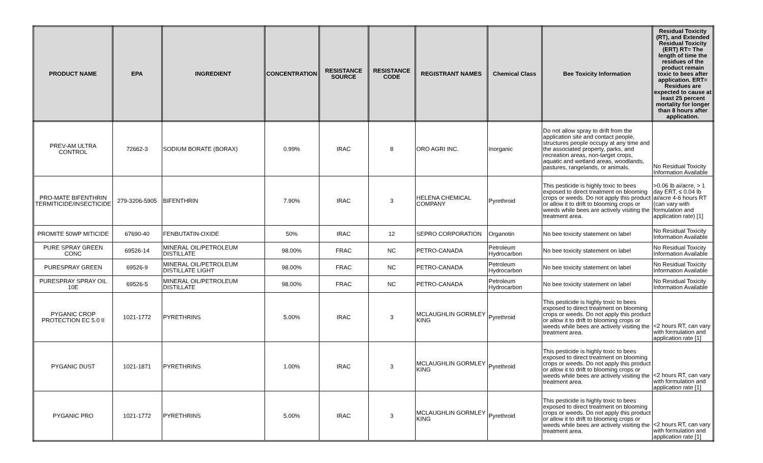| PRODUCT NAME | EPA | INGREDIENT | CONCENTRATION | RESISTANCE SOURCE | RESISTANCE CODE | REGISTRANT NAMES | Chemical Class | Bee Toxicity Information | Residual Toxicity (RT), and Extended Residual Toxicity (ERT) RT= The length of time the residues of the product remain toxic to bees after application. ERT= Residues are expected to cause at least 25 percent mortality for longer than 8 hours after application. |
| --- | --- | --- | --- | --- | --- | --- | --- | --- | --- |
| PREV-AM ULTRA CONTROL | 72662-3 | SODIUM BORATE (BORAX) | 0.99% | IRAC | 8 | ORO AGRI INC. | Inorganic | Do not allow spray to drift from the application site and contact people, structures people occupy at any time and the associated property, parks, and recreation areas, non-target crops, aquatic and wetland areas, woodlands, pastures, rangelands, or animals. | No Residual Toxicity Information Available |
| PRO-MATE BIFENTHRIN TERMITICIDE/INSECTICIDE | 279-3206-5905 | BIFENTHRIN | 7.90% | IRAC | 3 | HELENA CHEMICAL COMPANY | Pyrethroid | This pesticide is highly toxic to bees exposed to direct treatment on blooming crops or weeds. Do not apply this product or allow it to drift to blooming crops or weeds while bees are actively visiting the treatment area. | >0.06 lb ai/acre, > 1 day ERT, ≤ 0.04 lb ai/acre 4-6 hours RT (can vary with formulation and application rate) [1] |
| PROMITE 50WP MITICIDE | 67690-40 | FENBUTATIN-OXIDE | 50% | IRAC | 12 | SEPRO CORPORATION | Organotin | No bee toxicity statement on label | No Residual Toxicity Information Available |
| PURE SPRAY GREEN CONC | 69526-14 | MINERAL OIL/PETROLEUM DISTILLATE | 98.00% | FRAC | NC | PETRO-CANADA | Petroleum Hydrocarbon | No bee toxicity statement on label | No Residual Toxicity Information Available |
| PURESPRAY GREEN | 69526-9 | MINERAL OIL/PETROLEUM DISTILLATE LIGHT | 98.00% | FRAC | NC | PETRO-CANADA | Petroleum Hydrocarbon | No bee toxicity statement on label | No Residual Toxicity Information Available |
| PURESPRAY SPRAY OIL 10E | 69526-5 | MINERAL OIL/PETROLEUM DISTILLATE | 98.00% | FRAC | NC | PETRO-CANADA | Petroleum Hydrocarbon | No bee toxicity statement on label | No Residual Toxicity Information Available |
| PYGANIC CROP PROTECTION EC 5.0 II | 1021-1772 | PYRETHRINS | 5.00% | IRAC | 3 | MCLAUGHLIN GORMLEY KING | Pyrethroid | This pesticide is highly toxic to bees exposed to direct treatment on blooming crops or weeds. Do not apply this product or allow it to drift to blooming crops or weeds while bees are actively visiting the treatment area. | <2 hours RT, can vary with formulation and application rate [1] |
| PYGANIC DUST | 1021-1871 | PYRETHRINS | 1.00% | IRAC | 3 | MCLAUGHLIN GORMLEY KING | Pyrethroid | This pesticide is highly toxic to bees exposed to direct treatment on blooming crops or weeds. Do not apply this product or allow it to drift to blooming crops or weeds while bees are actively visiting the treatment area. | <2 hours RT, can vary with formulation and application rate [1] |
| PYGANIC PRO | 1021-1772 | PYRETHRINS | 5.00% | IRAC | 3 | MCLAUGHLIN GORMLEY KING | Pyrethroid | This pesticide is highly toxic to bees exposed to direct treatment on blooming crops or weeds. Do not apply this product or allow it to drift to blooming crops or weeds while bees are actively visiting the treatment area. | <2 hours RT, can vary with formulation and application rate [1] |